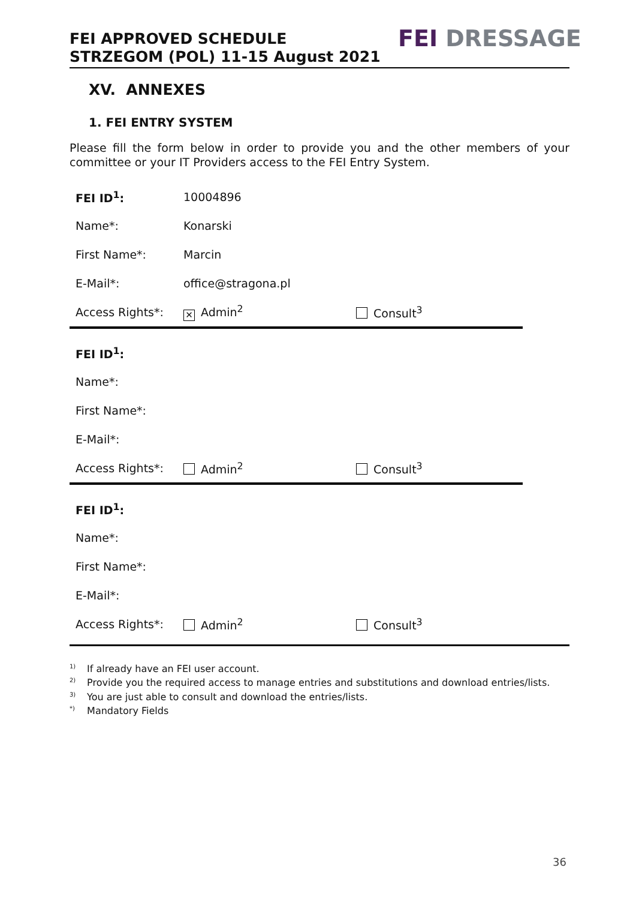FEI APPROVED SCHEDULE
STRZEGOM (POL) 11-15 August 2021
FEI DRESSAGE
XV. ANNEXES
1. FEI ENTRY SYSTEM
Please fill the form below in order to provide you and the other members of your committee or your IT Providers access to the FEI Entry System.
| FEI ID<sup>1</sup>: | 10004896 | |
| Name*: | Konarski | |
| First Name*: | Marcin | |
| E-Mail*: | office@stragona.pl | |
| Access Rights*: | ✕ Admin<sup>2</sup> | Consult<sup>3</sup> |
| FEI ID<sup>1</sup>: | | |
| Name*: | | |
| First Name*: | | |
| E-Mail*: | | |
| Access Rights*: | Admin<sup>2</sup> | Consult<sup>3</sup> |
| FEI ID<sup>1</sup>: | | |
| Name*: | | |
| First Name*: | | |
| E-Mail*: | | |
| Access Rights*: | Admin<sup>2</sup> | Consult<sup>3</sup> |
<sup>1)</sup> If already have an FEI user account.
<sup>2)</sup> Provide you the required access to manage entries and substitutions and download entries/lists.
<sup>3)</sup> You are just able to consult and download the entries/lists.
<sup>*)</sup> Mandatory Fields
36